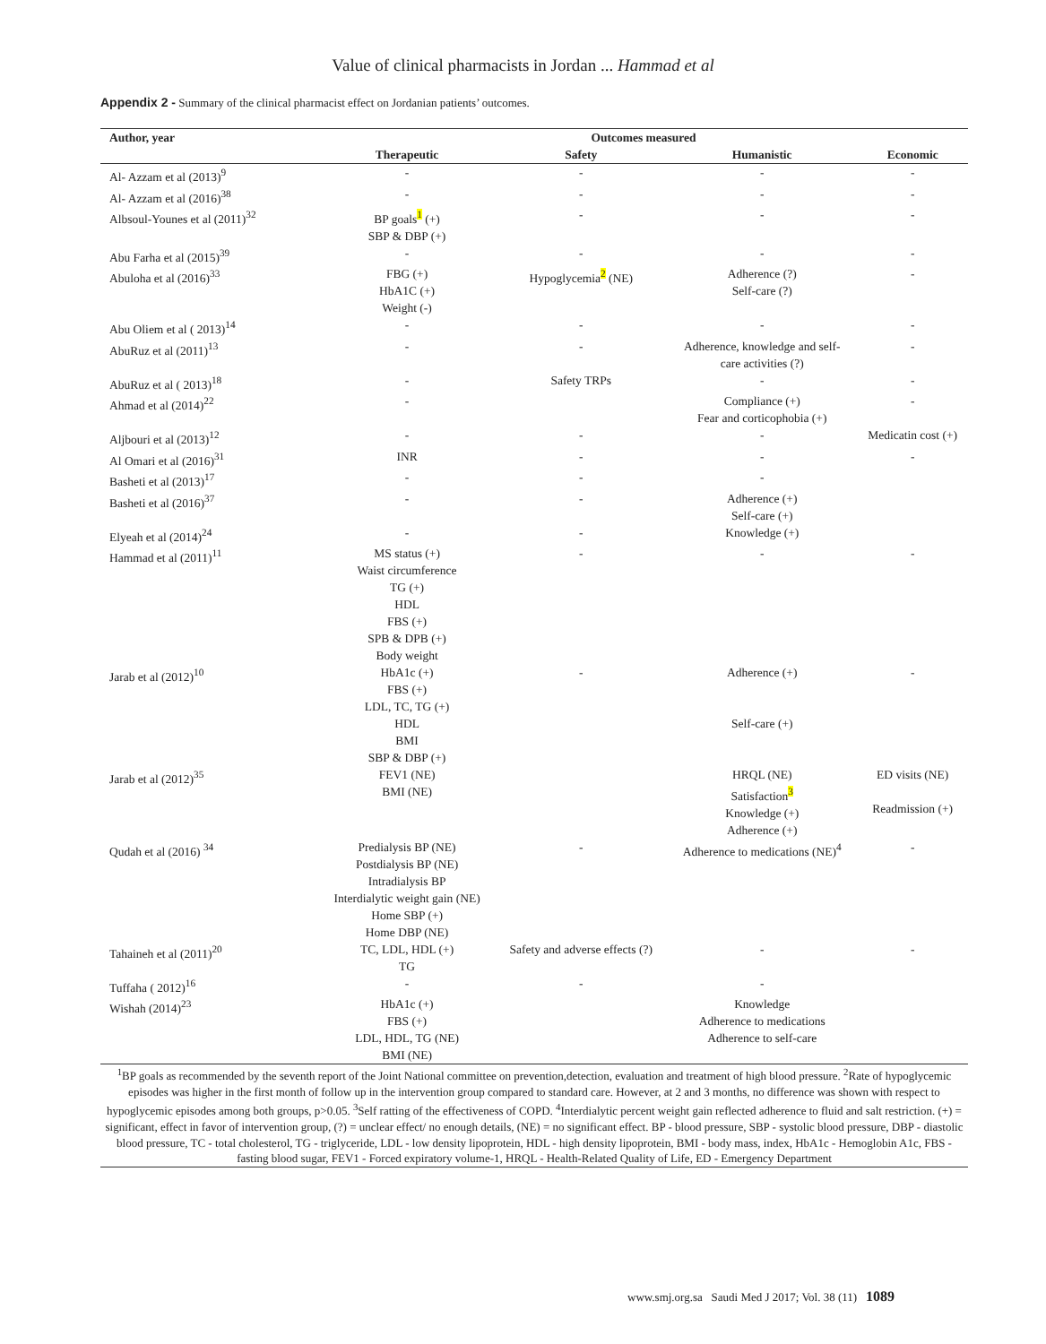Value of clinical pharmacists in Jordan ... Hammad et al
Appendix 2 - Summary of the clinical pharmacist effect on Jordanian patients’ outcomes.
| Author, year | Outcomes measured | | | |
| --- | --- | --- | --- | --- |
| | Therapeutic | Safety | Humanistic | Economic |
| Al- Azzam et al (2013)<sup>9</sup> | - | - | - | - |
| Al- Azzam et al (2016)<sup>38</sup> | - | - | - | - |
| Albsoul-Younes et al (2011)<sup>32</sup> | BP goals<sup>1</sup> (+) SBP & DBP (+) | - | - | - |
| Abu Farha et al (2015)<sup>39</sup> | - | - | - | - |
| Abuloha et al (2016)<sup>33</sup> | FBG (+) HbA1C (+) Weight (-) | Hypoglycemia<sup>2</sup> (NE) | Adherence (?) Self-care (?) | - |
| Abu Oliem et al ( 2013)<sup>14</sup> | - | - | - | - |
| AbuRuz et al (2011)<sup>13</sup> | - | - | Adherence, knowledge and self- care activities (?) | - |
| AbuRuz et al ( 2013)<sup>18</sup> | - | Safety TRPs | - | - |
| Ahmad et al (2014)<sup>22</sup> | - | | Compliance (+) Fear and corticophobia (+) | - |
| Aljbouri et al (2013)<sup>12</sup> | - | - | - | Medicatin cost (+) |
| Al Omari et al (2016)<sup>31</sup> | INR | - | - | - |
| Basheti et al (2013)<sup>17</sup> | - | - | - | |
| Basheti et al (2016)<sup>37</sup> | - | - | Adherence (+) Self-care (+) | |
| Elyeah et al (2014)<sup>24</sup> | - | - | Knowledge (+) | |
| Hammad et al (2011)<sup>11</sup> | MS status (+) Waist circumference TG (+) HDL FBS (+) SPB & DPB (+) Body weight | - | - | - |
| Jarab et al (2012)<sup>10</sup> | HbA1c (+) FBS (+) LDL, TC, TG (+) HDL BMI SBP & DBP (+) | - | Adherence (+) Self-care (+) | - |
| Jarab et al (2012)<sup>35</sup> | FEV1 (NE) BMI (NE) | | HRQL (NE) Satisfaction<sup>3</sup> Knowledge (+) Adherence (+) | ED visits (NE) Readmission (+) |
| Qudah et al (2016) <sup>34</sup> | Predialysis BP (NE) Postdialysis BP (NE) Intradialysis BP Interdialytic weight gain (NE) Home SBP (+) Home DBP (NE) | - | Adherence to medications (NE)<sup>4</sup> | - |
| Tahaineh et al (2011)<sup>20</sup> | TC, LDL, HDL (+) TG | Safety and adverse effects (?) | - | - |
| Tuffaha ( 2012)<sup>16</sup> | - | - | - | |
| Wishah (2014)<sup>23</sup> | HbA1c (+) FBS (+) LDL, HDL, TG (NE) BMI (NE) | | Knowledge Adherence to medications Adherence to self-care | |
<sup>1</sup> BP goals as recommended by the seventh report of the Joint National committee on prevention,detection, evaluation and treatment of high blood pressure. <sup>2</sup>Rate of hypoglycemic episodes was higher in the first month of follow up in the intervention group compared to standard care. However, at 2 and 3 months, no difference was shown with respect to hypoglycemic episodes among both groups, p>0.05. <sup>3</sup>Self ratting of the effectiveness of COPD. <sup>4</sup>Interdialytic percent weight gain reflected adherence to fluid and salt restriction. (+) = significant, effect in favor of intervention group, (?) = unclear effect/ no enough details, (NE) = no significant effect. BP - blood pressure, SBP - systolic blood pressure, DBP - diastolic blood pressure, TC - total cholesterol, TG - triglyceride, LDL - low density lipoprotein, HDL - high density lipoprotein, BMI - body mass, index, HbA1c - Hemoglobin A1c, FBS - fasting blood sugar, FEV1 - Forced expiratory volume-1, HRQL - Health-Related Quality of Life, ED - Emergency Department
www.smj.org.sa Saudi Med J 2017; Vol. 38 (11) 1089